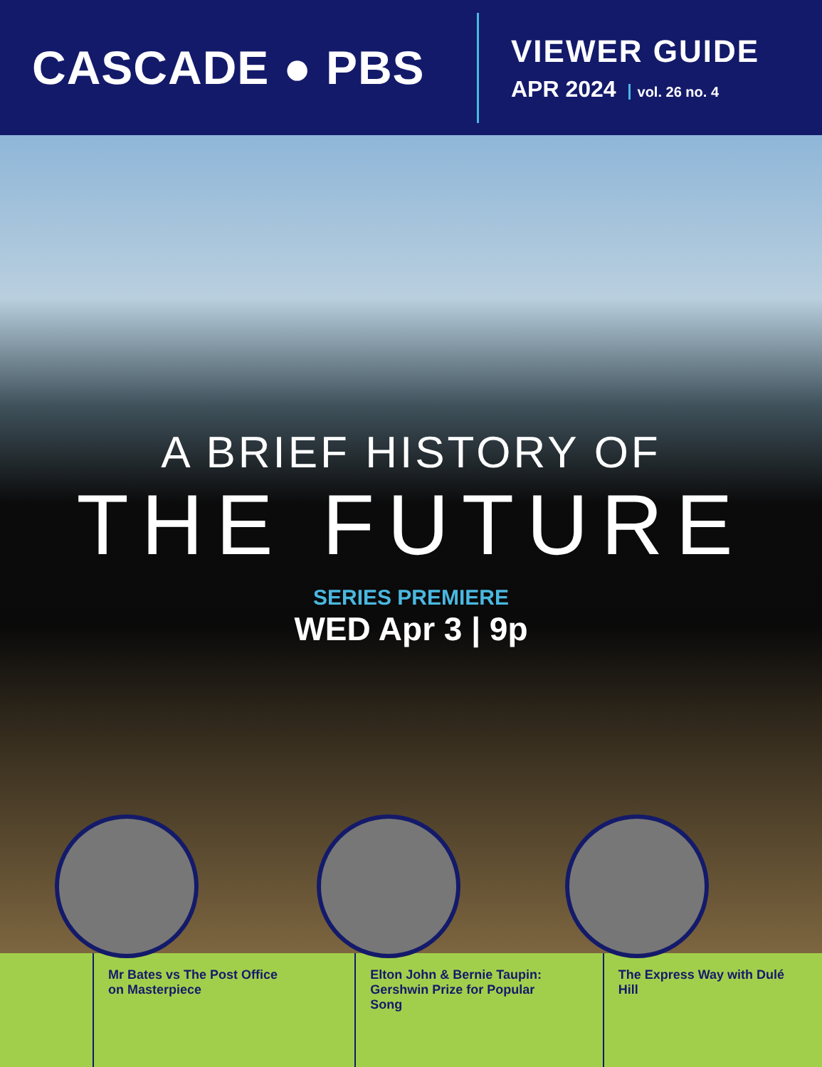CASCADE ● PBS
VIEWER GUIDE
APR 2024 vol. 26 no. 4
A BRIEF HISTORY OF
THE FUTURE
SERIES PREMIERE
WED Apr 3 | 9p
Mr Bates vs The Post Office
on Masterpiece
Elton John & Bernie Taupin:
Gershwin Prize for Popular Song
The Express Way with Dulé Hill